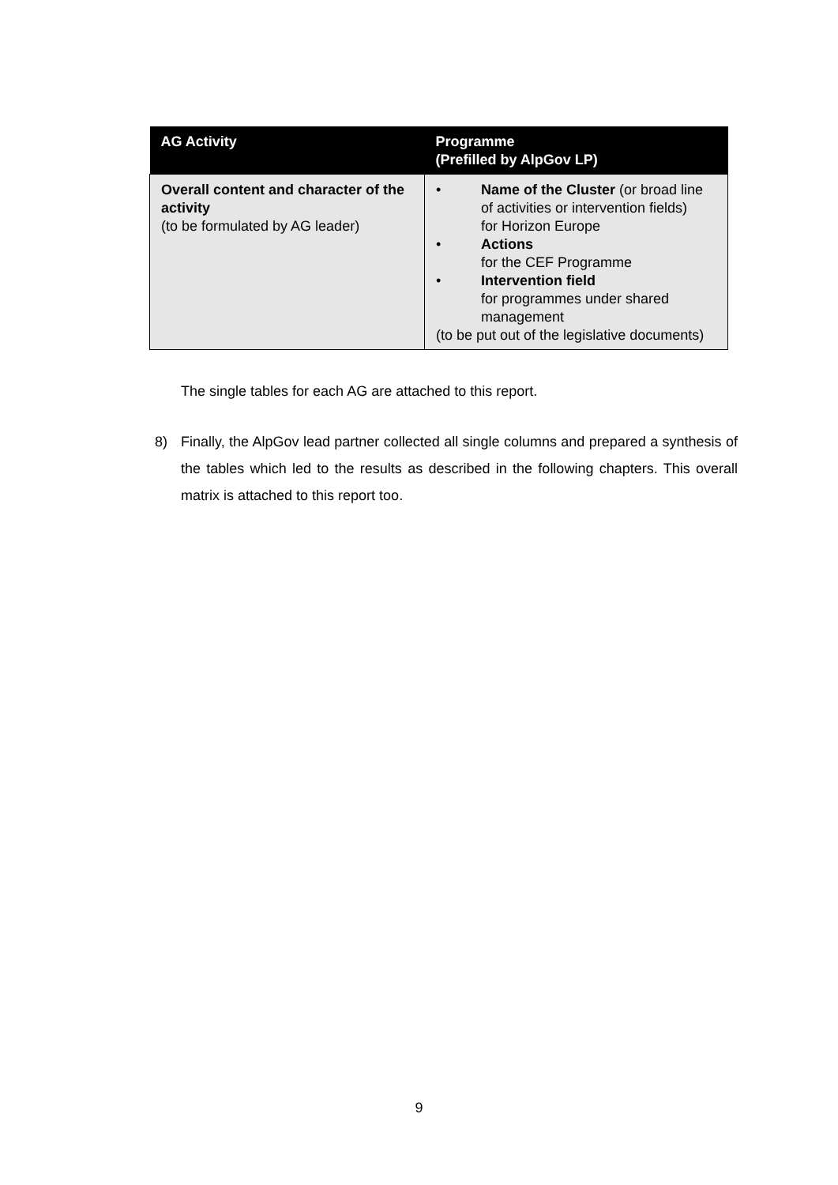| AG Activity | Programme (Prefilled by AlpGov LP) |
| --- | --- |
| Overall content and character of the activity (to be formulated by AG leader) | • Name of the Cluster (or broad line of activities or intervention fields) for Horizon Europe • Actions for the CEF Programme • Intervention field for programmes under shared management (to be put out of the legislative documents) |
The single tables for each AG are attached to this report.
8) Finally, the AlpGov lead partner collected all single columns and prepared a synthesis of the tables which led to the results as described in the following chapters. This overall matrix is attached to this report too.
9